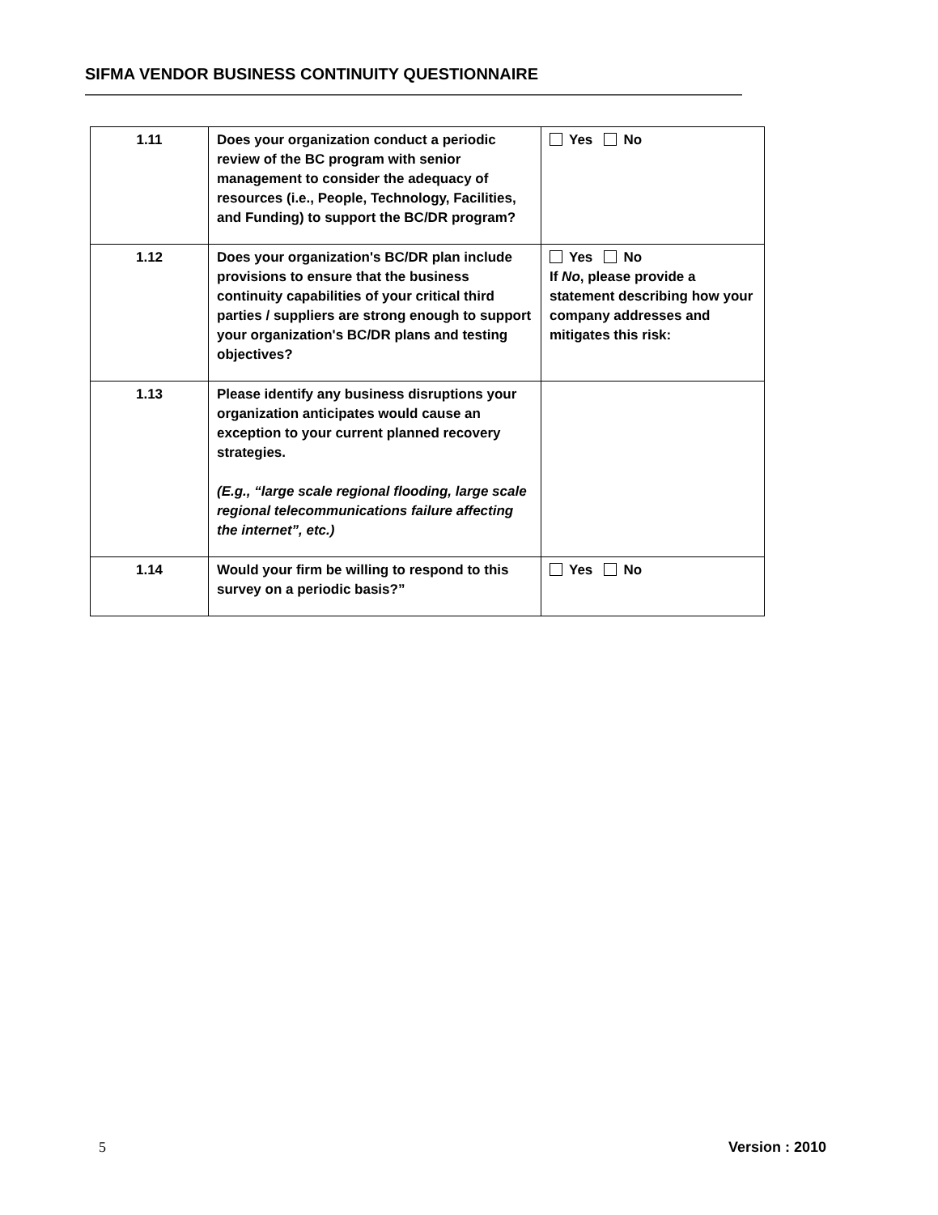SIFMA VENDOR BUSINESS CONTINUITY QUESTIONNAIRE
| 1.11 | Does your organization conduct a periodic review of the BC program with senior management to consider the adequacy of resources (i.e., People, Technology, Facilities, and Funding) to support the BC/DR program? | Yes No |
| 1.12 | Does your organization's BC/DR plan include provisions to ensure that the business continuity capabilities of your critical third parties / suppliers are strong enough to support your organization's BC/DR plans and testing objectives? | Yes No If No , please provide a statement describing how your company addresses and mitigates this risk: |
| 1.13 | Please identify any business disruptions your organization anticipates would cause an exception to your current planned recovery strategies. (E.g., “large scale regional flooding, large scale regional telecommunications failure affecting the internet”, etc.) | |
| 1.14 | Would your firm be willing to respond to this survey on a periodic basis?” | Yes No |
5 Version : 2010